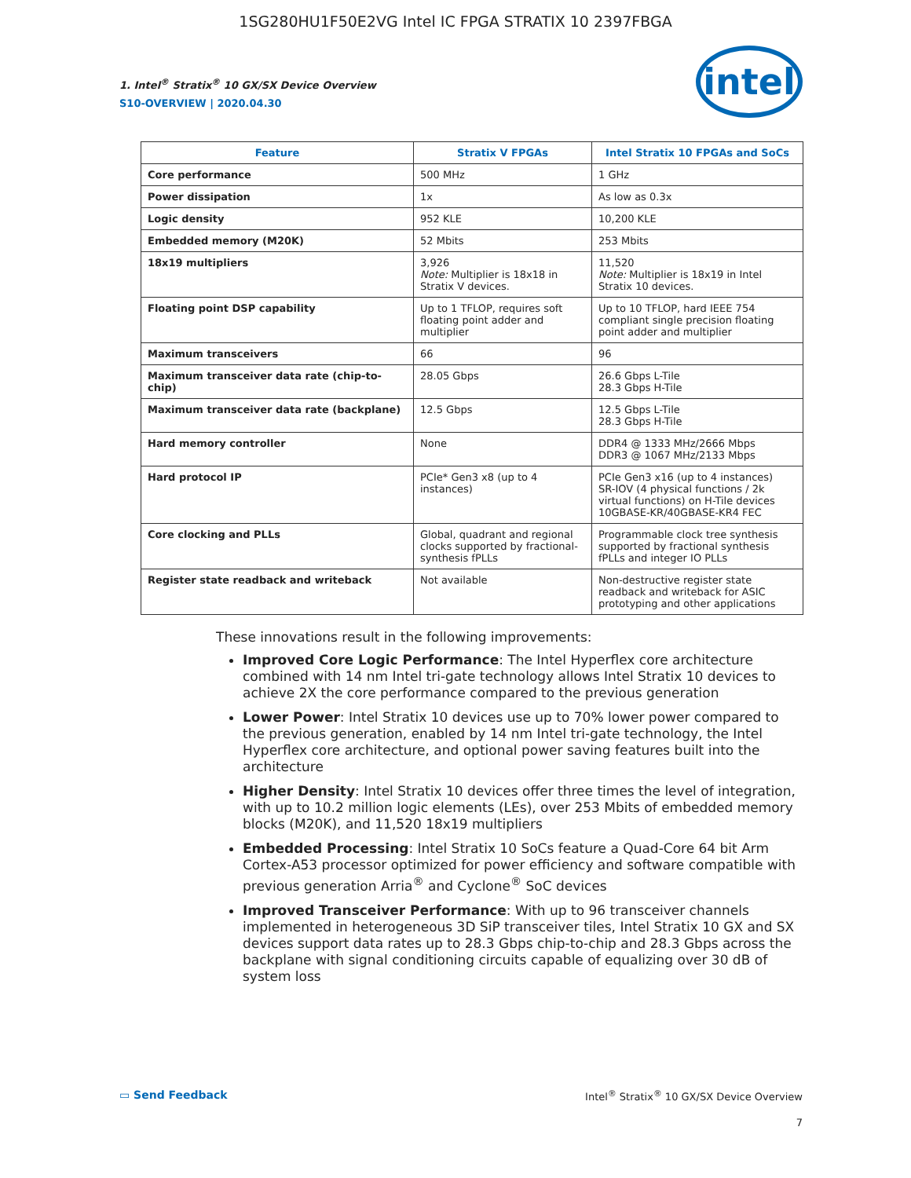1SG280HU1F50E2VG Intel IC FPGA STRATIX 10 2397FBGA
1. Intel<sup>®</sup> Stratix<sup>®</sup> 10 GX/SX Device Overview
S10-OVERVIEW | 2020.04.30
intel
| Feature | Stratix V FPGAs | Intel Stratix 10 FPGAs and SoCs |
| --- | --- | --- |
| Core performance | 500 MHz | 1 GHz |
| Power dissipation | 1x | As low as 0.3x |
| Logic density | 952 KLE | 10,200 KLE |
| Embedded memory (M20K) | 52 Mbits | 253 Mbits |
| 18x19 multipliers | 3,926 Note: Multiplier is 18x18 in Stratix V devices. | 11,520 Note: Multiplier is 18x19 in Intel Stratix 10 devices. |
| Floating point DSP capability | Up to 1 TFLOP, requires soft floating point adder and multiplier | Up to 10 TFLOP, hard IEEE 754 compliant single precision floating point adder and multiplier |
| Maximum transceivers | 66 | 96 |
| Maximum transceiver data rate (chip-to-chip) | 28.05 Gbps | 26.6 Gbps L-Tile 28.3 Gbps H-Tile |
| Maximum transceiver data rate (backplane) | 12.5 Gbps | 12.5 Gbps L-Tile 28.3 Gbps H-Tile |
| Hard memory controller | None | DDR4 @ 1333 MHz/2666 Mbps DDR3 @ 1067 MHz/2133 Mbps |
| Hard protocol IP | PCIe* Gen3 x8 (up to 4 instances) | PCIe Gen3 x16 (up to 4 instances) SR-IOV (4 physical functions / 2k virtual functions) on H-Tile devices 10GBASE-KR/40GBASE-KR4 FEC |
| Core clocking and PLLs | Global, quadrant and regional clocks supported by fractional-synthesis fPLLs | Programmable clock tree synthesis supported by fractional synthesis fPLLs and integer IO PLLs |
| Register state readback and writeback | Not available | Non-destructive register state readback and writeback for ASIC prototyping and other applications |
These innovations result in the following improvements:
Improved Core Logic Performance: The Intel Hyperflex core architecture combined with 14 nm Intel tri-gate technology allows Intel Stratix 10 devices to achieve 2X the core performance compared to the previous generation
Lower Power: Intel Stratix 10 devices use up to 70% lower power compared to the previous generation, enabled by 14 nm Intel tri-gate technology, the Intel Hyperflex core architecture, and optional power saving features built into the architecture
Higher Density: Intel Stratix 10 devices offer three times the level of integration, with up to 10.2 million logic elements (LEs), over 253 Mbits of embedded memory blocks (M20K), and 11,520 18x19 multipliers
Embedded Processing: Intel Stratix 10 SoCs feature a Quad-Core 64 bit Arm Cortex-A53 processor optimized for power efficiency and software compatible with previous generation Arria<sup>®</sup> and Cyclone<sup>®</sup> SoC devices
Improved Transceiver Performance: With up to 96 transceiver channels implemented in heterogeneous 3D SiP transceiver tiles, Intel Stratix 10 GX and SX devices support data rates up to 28.3 Gbps chip-to-chip and 28.3 Gbps across the backplane with signal conditioning circuits capable of equalizing over 30 dB of system loss
▭ Send Feedback Intel<sup>®</sup> Stratix<sup>®</sup> 10 GX/SX Device Overview
7